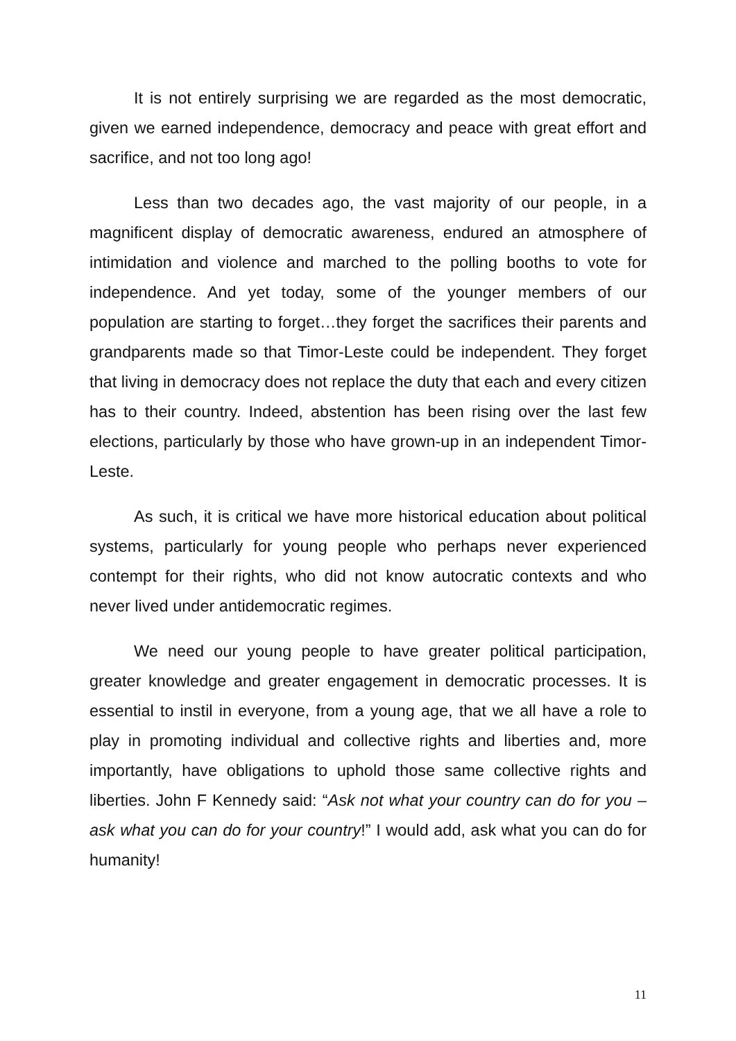It is not entirely surprising we are regarded as the most democratic, given we earned independence, democracy and peace with great effort and sacrifice, and not too long ago!
Less than two decades ago, the vast majority of our people, in a magnificent display of democratic awareness, endured an atmosphere of intimidation and violence and marched to the polling booths to vote for independence. And yet today, some of the younger members of our population are starting to forget…they forget the sacrifices their parents and grandparents made so that Timor-Leste could be independent. They forget that living in democracy does not replace the duty that each and every citizen has to their country. Indeed, abstention has been rising over the last few elections, particularly by those who have grown-up in an independent Timor-Leste.
As such, it is critical we have more historical education about political systems, particularly for young people who perhaps never experienced contempt for their rights, who did not know autocratic contexts and who never lived under antidemocratic regimes.
We need our young people to have greater political participation, greater knowledge and greater engagement in democratic processes. It is essential to instil in everyone, from a young age, that we all have a role to play in promoting individual and collective rights and liberties and, more importantly, have obligations to uphold those same collective rights and liberties. John F Kennedy said: “Ask not what your country can do for you – ask what you can do for your country!” I would add, ask what you can do for humanity!
11